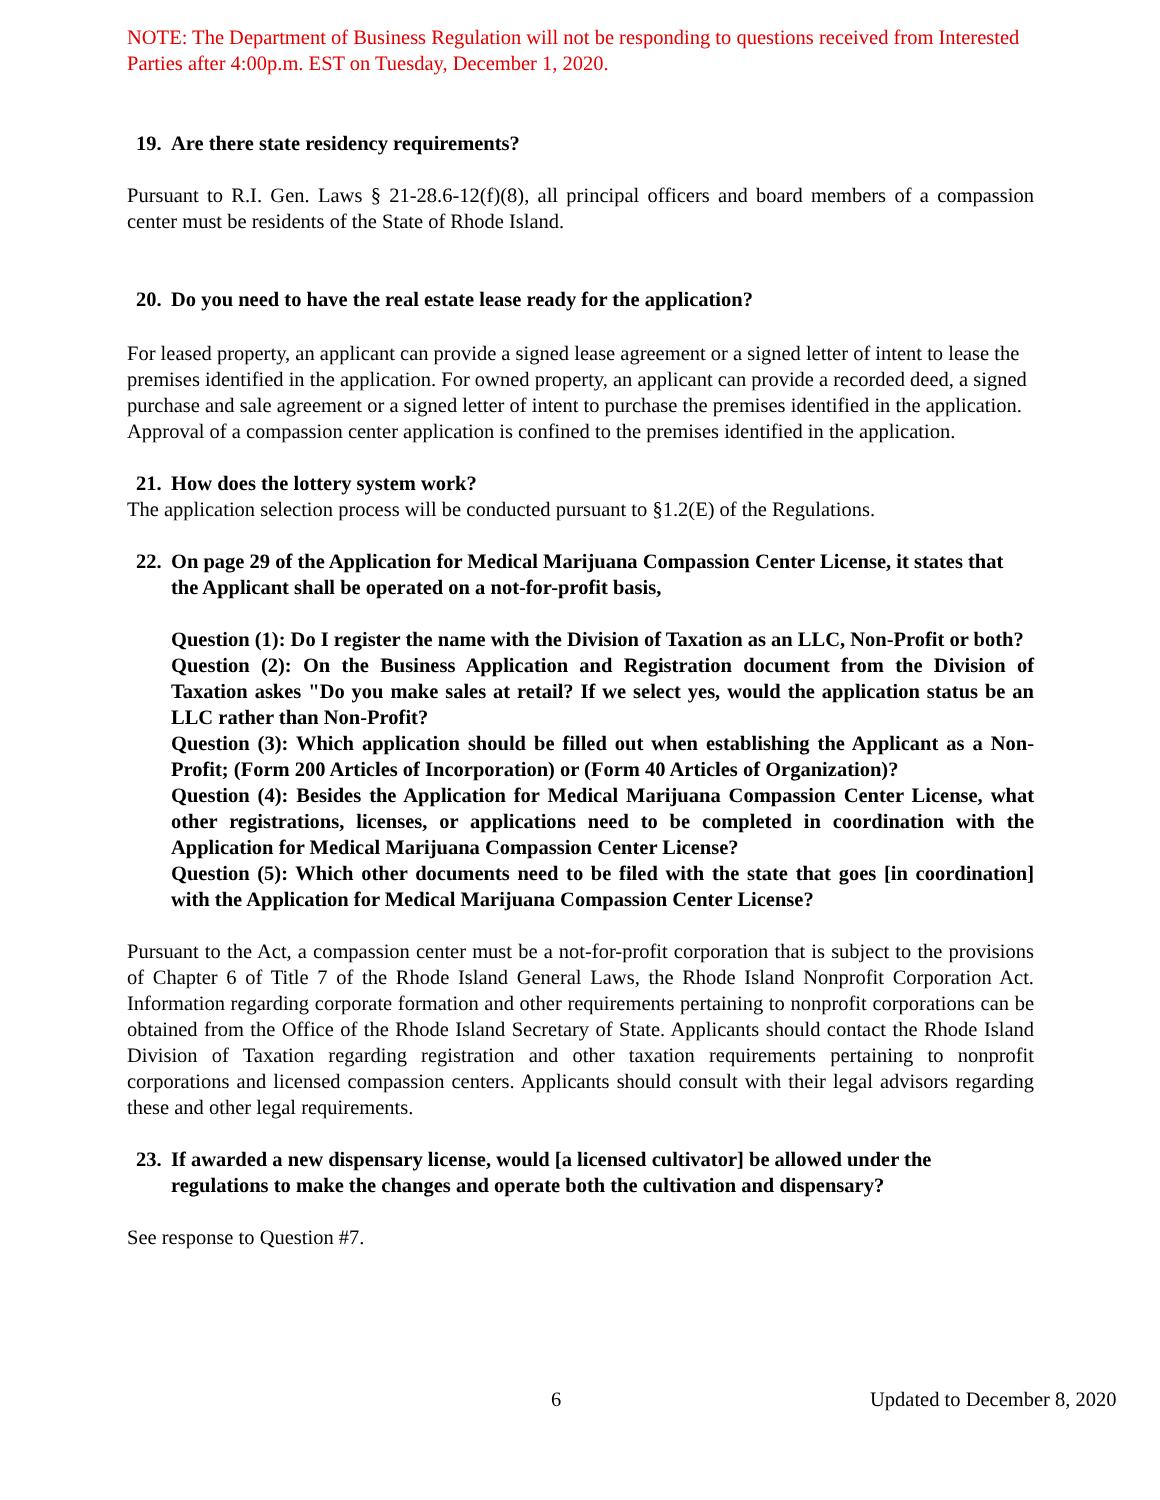NOTE: The Department of Business Regulation will not be responding to questions received from Interested Parties after 4:00p.m. EST on Tuesday, December 1, 2020.
19. Are there state residency requirements?
Pursuant to R.I. Gen. Laws § 21-28.6-12(f)(8), all principal officers and board members of a compassion center must be residents of the State of Rhode Island.
20. Do you need to have the real estate lease ready for the application?
For leased property, an applicant can provide a signed lease agreement or a signed letter of intent to lease the premises identified in the application. For owned property, an applicant can provide a recorded deed, a signed purchase and sale agreement or a signed letter of intent to purchase the premises identified in the application. Approval of a compassion center application is confined to the premises identified in the application.
21. How does the lottery system work?
The application selection process will be conducted pursuant to §1.2(E) of the Regulations.
22. On page 29 of the Application for Medical Marijuana Compassion Center License, it states that the Applicant shall be operated on a not-for-profit basis,
Question (1): Do I register the name with the Division of Taxation as an LLC, Non-Profit or both?
Question (2): On the Business Application and Registration document from the Division of Taxation askes "Do you make sales at retail? If we select yes, would the application status be an LLC rather than Non-Profit?
Question (3): Which application should be filled out when establishing the Applicant as a Non-Profit; (Form 200 Articles of Incorporation) or (Form 40 Articles of Organization)?
Question (4): Besides the Application for Medical Marijuana Compassion Center License, what other registrations, licenses, or applications need to be completed in coordination with the Application for Medical Marijuana Compassion Center License?
Question (5): Which other documents need to be filed with the state that goes [in coordination] with the Application for Medical Marijuana Compassion Center License?
Pursuant to the Act, a compassion center must be a not-for-profit corporation that is subject to the provisions of Chapter 6 of Title 7 of the Rhode Island General Laws, the Rhode Island Nonprofit Corporation Act. Information regarding corporate formation and other requirements pertaining to nonprofit corporations can be obtained from the Office of the Rhode Island Secretary of State. Applicants should contact the Rhode Island Division of Taxation regarding registration and other taxation requirements pertaining to nonprofit corporations and licensed compassion centers. Applicants should consult with their legal advisors regarding these and other legal requirements.
23. If awarded a new dispensary license, would [a licensed cultivator] be allowed under the regulations to make the changes and operate both the cultivation and dispensary?
See response to Question #7.
6 Updated to December 8, 2020